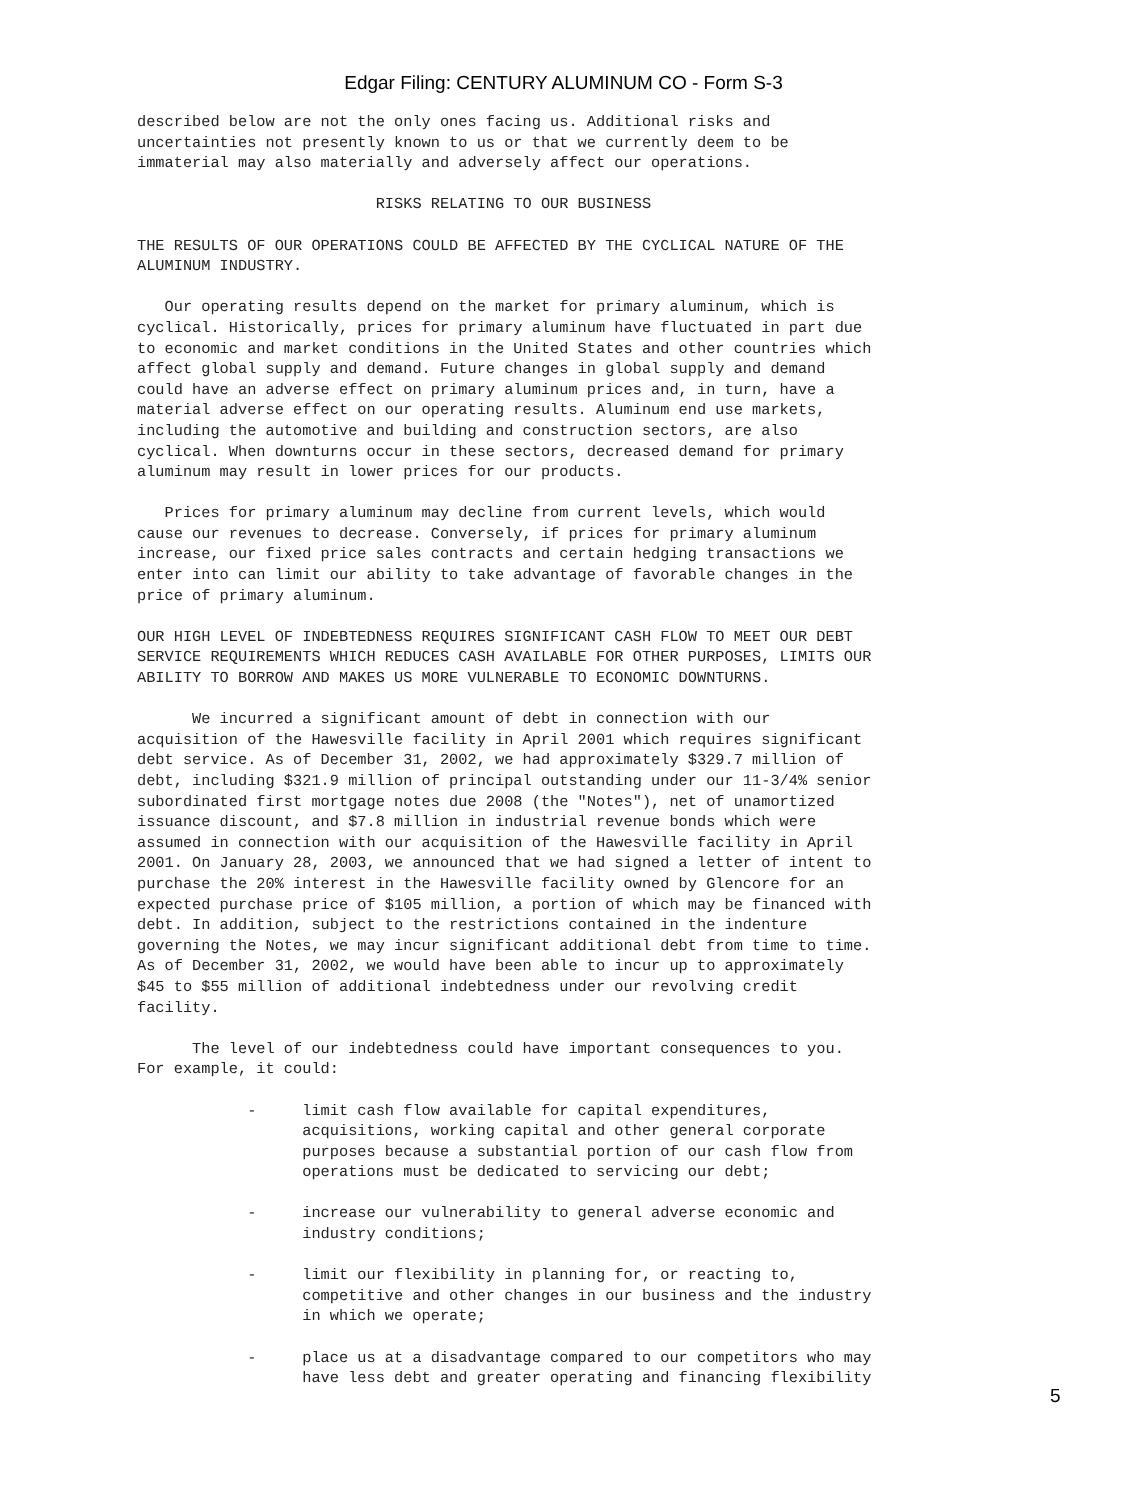Edgar Filing: CENTURY ALUMINUM CO - Form S-3
described below are not the only ones facing us. Additional risks and
uncertainties not presently known to us or that we currently deem to be
immaterial may also materially and adversely affect our operations.

                          RISKS RELATING TO OUR BUSINESS

THE RESULTS OF OUR OPERATIONS COULD BE AFFECTED BY THE CYCLICAL NATURE OF THE
ALUMINUM INDUSTRY.

   Our operating results depend on the market for primary aluminum, which is
cyclical. Historically, prices for primary aluminum have fluctuated in part due
to economic and market conditions in the United States and other countries which
affect global supply and demand. Future changes in global supply and demand
could have an adverse effect on primary aluminum prices and, in turn, have a
material adverse effect on our operating results. Aluminum end use markets,
including the automotive and building and construction sectors, are also
cyclical. When downturns occur in these sectors, decreased demand for primary
aluminum may result in lower prices for our products.

   Prices for primary aluminum may decline from current levels, which would
cause our revenues to decrease. Conversely, if prices for primary aluminum
increase, our fixed price sales contracts and certain hedging transactions we
enter into can limit our ability to take advantage of favorable changes in the
price of primary aluminum.

OUR HIGH LEVEL OF INDEBTEDNESS REQUIRES SIGNIFICANT CASH FLOW TO MEET OUR DEBT
SERVICE REQUIREMENTS WHICH REDUCES CASH AVAILABLE FOR OTHER PURPOSES, LIMITS OUR
ABILITY TO BORROW AND MAKES US MORE VULNERABLE TO ECONOMIC DOWNTURNS.

      We incurred a significant amount of debt in connection with our
acquisition of the Hawesville facility in April 2001 which requires significant
debt service. As of December 31, 2002, we had approximately $329.7 million of
debt, including $321.9 million of principal outstanding under our 11-3/4% senior
subordinated first mortgage notes due 2008 (the "Notes"), net of unamortized
issuance discount, and $7.8 million in industrial revenue bonds which were
assumed in connection with our acquisition of the Hawesville facility in April
2001. On January 28, 2003, we announced that we had signed a letter of intent to
purchase the 20% interest in the Hawesville facility owned by Glencore for an
expected purchase price of $105 million, a portion of which may be financed with
debt. In addition, subject to the restrictions contained in the indenture
governing the Notes, we may incur significant additional debt from time to time.
As of December 31, 2002, we would have been able to incur up to approximately
$45 to $55 million of additional indebtedness under our revolving credit
facility.

      The level of our indebtedness could have important consequences to you.
For example, it could:

            -     limit cash flow available for capital expenditures,
                  acquisitions, working capital and other general corporate
                  purposes because a substantial portion of our cash flow from
                  operations must be dedicated to servicing our debt;

            -     increase our vulnerability to general adverse economic and
                  industry conditions;

            -     limit our flexibility in planning for, or reacting to,
                  competitive and other changes in our business and the industry
                  in which we operate;

            -     place us at a disadvantage compared to our competitors who may
                  have less debt and greater operating and financing flexibility
5